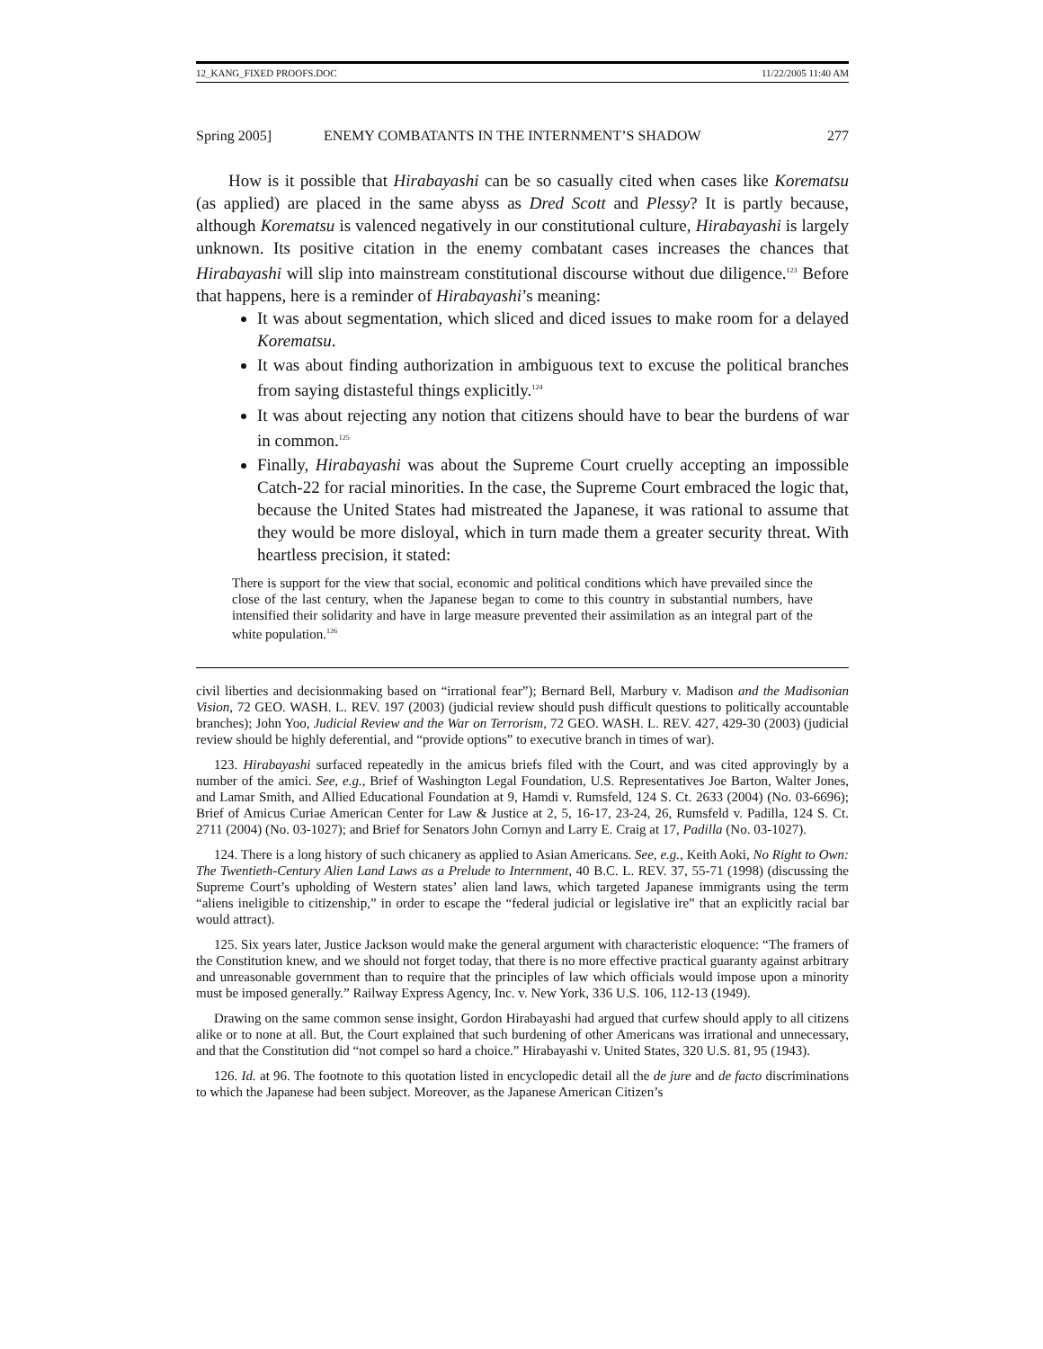12_KANG_FIXED PROOFS.DOC 11/22/2005 11:40 AM
Spring 2005] ENEMY COMBATANTS IN THE INTERNMENT’S SHADOW 277
How is it possible that Hirabayashi can be so casually cited when cases like Korematsu (as applied) are placed in the same abyss as Dred Scott and Plessy? It is partly because, although Korematsu is valenced negatively in our constitutional culture, Hirabayashi is largely unknown. Its positive citation in the enemy combatant cases increases the chances that Hirabayashi will slip into mainstream constitutional discourse without due diligence.<sup>123</sup> Before that happens, here is a reminder of Hirabayashi’s meaning:
It was about segmentation, which sliced and diced issues to make room for a delayed Korematsu.
It was about finding authorization in ambiguous text to excuse the political branches from saying distasteful things explicitly.<sup>124</sup>
It was about rejecting any notion that citizens should have to bear the burdens of war in common.<sup>125</sup>
Finally, Hirabayashi was about the Supreme Court cruelly accepting an impossible Catch-22 for racial minorities. In the case, the Supreme Court embraced the logic that, because the United States had mistreated the Japanese, it was rational to assume that they would be more disloyal, which in turn made them a greater security threat. With heartless precision, it stated:
There is support for the view that social, economic and political conditions which have prevailed since the close of the last century, when the Japanese began to come to this country in substantial numbers, have intensified their solidarity and have in large measure prevented their assimilation as an integral part of the white population.<sup>126</sup>
civil liberties and decisionmaking based on “irrational fear”); Bernard Bell, Marbury v. Madison and the Madisonian Vision, 72 GEO. WASH. L. REV. 197 (2003) (judicial review should push difficult questions to politically accountable branches); John Yoo, Judicial Review and the War on Terrorism, 72 GEO. WASH. L. REV. 427, 429-30 (2003) (judicial review should be highly deferential, and “provide options” to executive branch in times of war).
123. Hirabayashi surfaced repeatedly in the amicus briefs filed with the Court, and was cited approvingly by a number of the amici. See, e.g., Brief of Washington Legal Foundation, U.S. Representatives Joe Barton, Walter Jones, and Lamar Smith, and Allied Educational Foundation at 9, Hamdi v. Rumsfeld, 124 S. Ct. 2633 (2004) (No. 03-6696); Brief of Amicus Curiae American Center for Law & Justice at 2, 5, 16-17, 23-24, 26, Rumsfeld v. Padilla, 124 S. Ct. 2711 (2004) (No. 03-1027); and Brief for Senators John Cornyn and Larry E. Craig at 17, Padilla (No. 03-1027).
124. There is a long history of such chicanery as applied to Asian Americans. See, e.g., Keith Aoki, No Right to Own: The Twentieth-Century Alien Land Laws as a Prelude to Internment, 40 B.C. L. REV. 37, 55-71 (1998) (discussing the Supreme Court’s upholding of Western states’ alien land laws, which targeted Japanese immigrants using the term “aliens ineligible to citizenship,” in order to escape the “federal judicial or legislative ire” that an explicitly racial bar would attract).
125. Six years later, Justice Jackson would make the general argument with characteristic eloquence: “The framers of the Constitution knew, and we should not forget today, that there is no more effective practical guaranty against arbitrary and unreasonable government than to require that the principles of law which officials would impose upon a minority must be imposed generally.” Railway Express Agency, Inc. v. New York, 336 U.S. 106, 112-13 (1949).
Drawing on the same common sense insight, Gordon Hirabayashi had argued that curfew should apply to all citizens alike or to none at all. But, the Court explained that such burdening of other Americans was irrational and unnecessary, and that the Constitution did “not compel so hard a choice.” Hirabayashi v. United States, 320 U.S. 81, 95 (1943).
126. Id. at 96. The footnote to this quotation listed in encyclopedic detail all the de jure and de facto discriminations to which the Japanese had been subject. Moreover, as the Japanese American Citizen’s